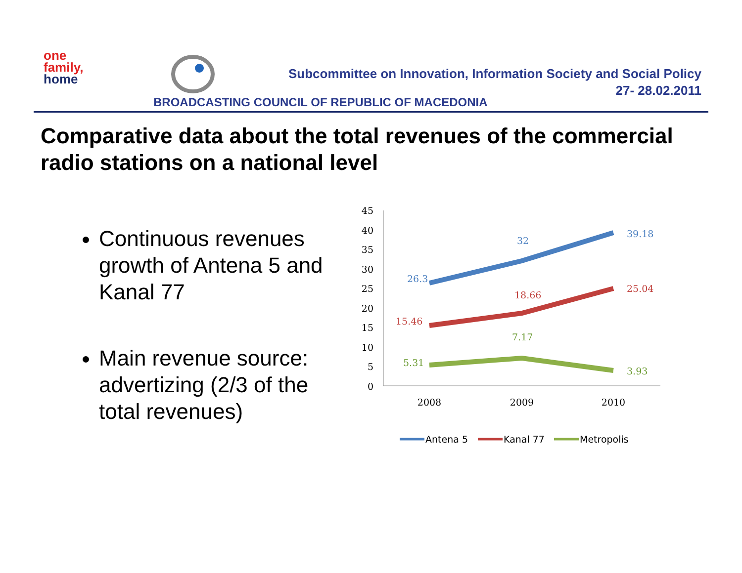one
family,
home
Subcommittee on Innovation, Information Society and Social Policy
27- 28.02.2011
BROADCASTING COUNCIL OF REPUBLIC OF MACEDONIA
Comparative data about the total revenues of the commercial radio stations on a national level
Continuous revenues growth of Antena 5 and Kanal 77
Main revenue source: advertizing (2/3 of the total revenues)
45
40
35
30
25
20
15
10
5
0
2008
2009
2010
26.3
32
39.18
15.46
18.66
25.04
5.31
7.17
3.93
Antena 5
Kanal 77
Metropolis